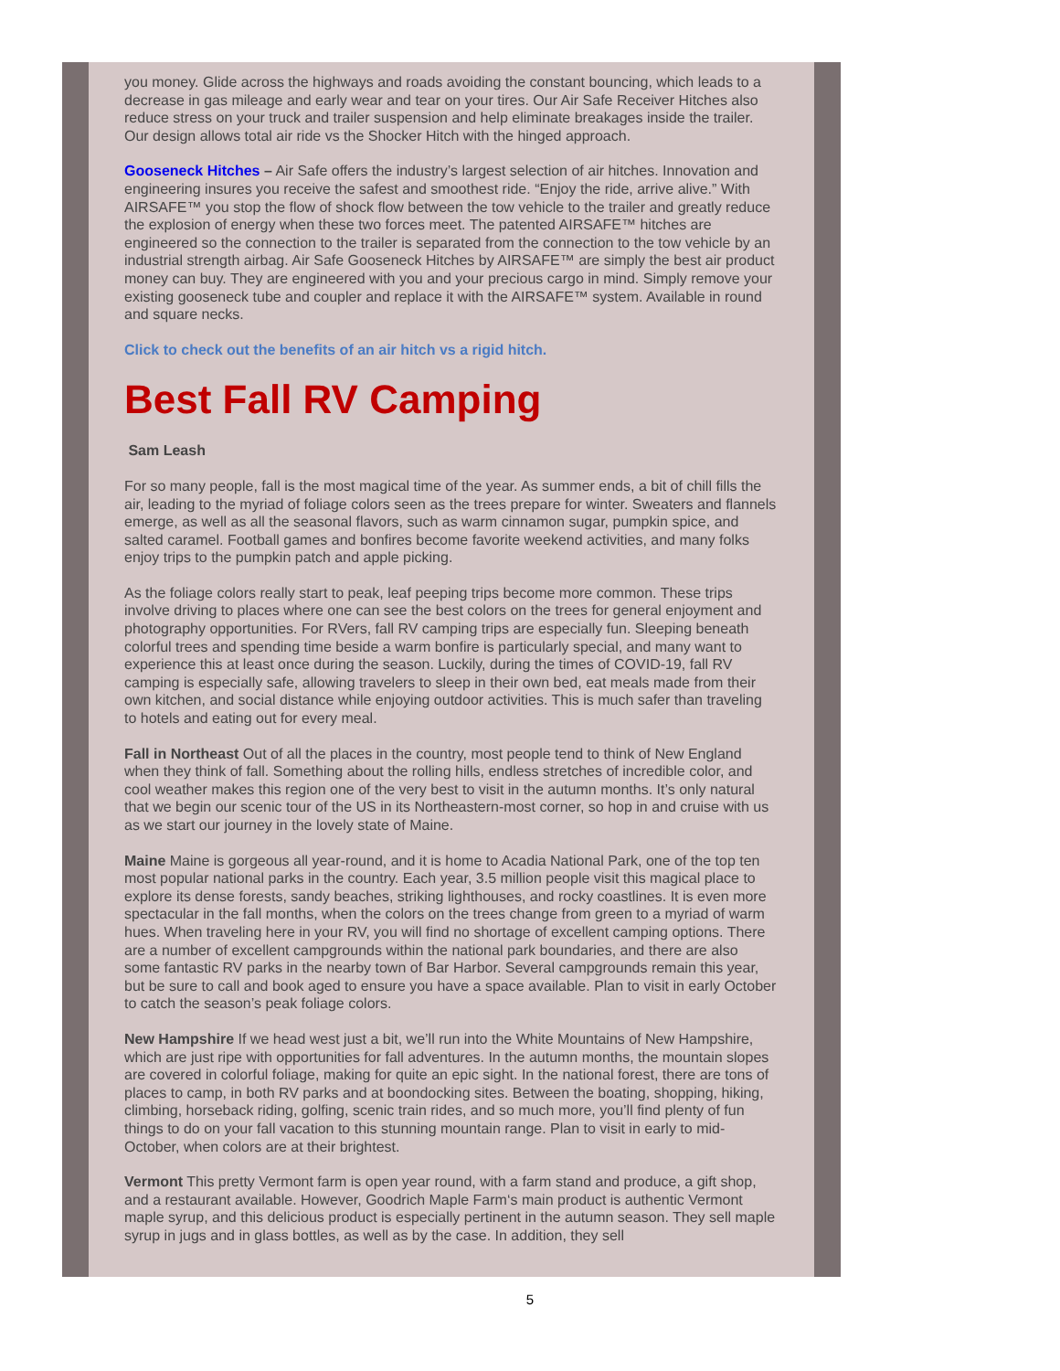you money. Glide across the highways and roads avoiding the constant bouncing, which leads to a decrease in gas mileage and early wear and tear on your tires. Our Air Safe Receiver Hitches also reduce stress on your truck and trailer suspension and help eliminate breakages inside the trailer. Our design allows total air ride vs the Shocker Hitch with the hinged approach.
Gooseneck Hitches – Air Safe offers the industry’s largest selection of air hitches. Innovation and engineering insures you receive the safest and smoothest ride. “Enjoy the ride, arrive alive.” With AIRSAFE™ you stop the flow of shock flow between the tow vehicle to the trailer and greatly reduce the explosion of energy when these two forces meet. The patented AIRSAFE™ hitches are engineered so the connection to the trailer is separated from the connection to the tow vehicle by an industrial strength airbag. Air Safe Gooseneck Hitches by AIRSAFE™ are simply the best air product money can buy. They are engineered with you and your precious cargo in mind. Simply remove your existing gooseneck tube and coupler and replace it with the AIRSAFE™ system. Available in round and square necks.
Click to check out the benefits of an air hitch vs a rigid hitch.
Best Fall RV Camping
Sam Leash
For so many people, fall is the most magical time of the year. As summer ends, a bit of chill fills the air, leading to the myriad of foliage colors seen as the trees prepare for winter. Sweaters and flannels emerge, as well as all the seasonal flavors, such as warm cinnamon sugar, pumpkin spice, and salted caramel. Football games and bonfires become favorite weekend activities, and many folks enjoy trips to the pumpkin patch and apple picking.
As the foliage colors really start to peak, leaf peeping trips become more common. These trips involve driving to places where one can see the best colors on the trees for general enjoyment and photography opportunities. For RVers, fall RV camping trips are especially fun. Sleeping beneath colorful trees and spending time beside a warm bonfire is particularly special, and many want to experience this at least once during the season. Luckily, during the times of COVID-19, fall RV camping is especially safe, allowing travelers to sleep in their own bed, eat meals made from their own kitchen, and social distance while enjoying outdoor activities. This is much safer than traveling to hotels and eating out for every meal.
Fall in Northeast Out of all the places in the country, most people tend to think of New England when they think of fall. Something about the rolling hills, endless stretches of incredible color, and cool weather makes this region one of the very best to visit in the autumn months. It’s only natural that we begin our scenic tour of the US in its Northeastern-most corner, so hop in and cruise with us as we start our journey in the lovely state of Maine.
Maine Maine is gorgeous all year-round, and it is home to Acadia National Park, one of the top ten most popular national parks in the country. Each year, 3.5 million people visit this magical place to explore its dense forests, sandy beaches, striking lighthouses, and rocky coastlines. It is even more spectacular in the fall months, when the colors on the trees change from green to a myriad of warm hues. When traveling here in your RV, you will find no shortage of excellent camping options. There are a number of excellent campgrounds within the national park boundaries, and there are also some fantastic RV parks in the nearby town of Bar Harbor. Several campgrounds remain this year, but be sure to call and book aged to ensure you have a space available. Plan to visit in early October to catch the season’s peak foliage colors.
New Hampshire If we head west just a bit, we’ll run into the White Mountains of New Hampshire, which are just ripe with opportunities for fall adventures. In the autumn months, the mountain slopes are covered in colorful foliage, making for quite an epic sight. In the national forest, there are tons of places to camp, in both RV parks and at boondocking sites. Between the boating, shopping, hiking, climbing, horseback riding, golfing, scenic train rides, and so much more, you’ll find plenty of fun things to do on your fall vacation to this stunning mountain range. Plan to visit in early to mid-October, when colors are at their brightest.
Vermont This pretty Vermont farm is open year round, with a farm stand and produce, a gift shop, and a restaurant available. However, Goodrich Maple Farm‘s main product is authentic Vermont maple syrup, and this delicious product is especially pertinent in the autumn season. They sell maple syrup in jugs and in glass bottles, as well as by the case. In addition, they sell
5